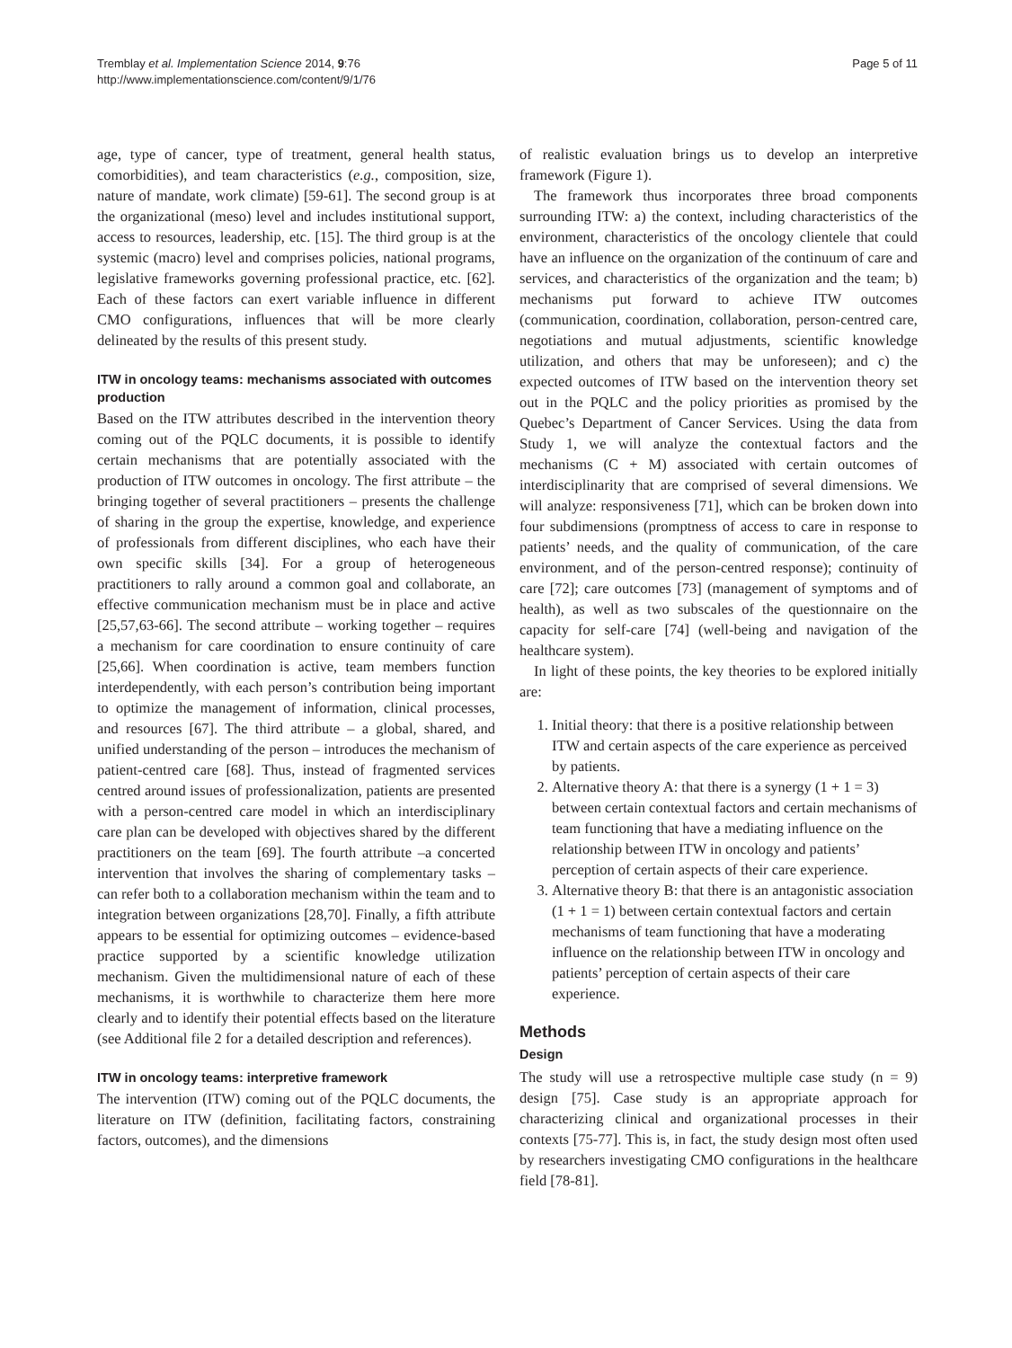Tremblay et al. Implementation Science 2014, 9:76
http://www.implementationscience.com/content/9/1/76
Page 5 of 11
age, type of cancer, type of treatment, general health status, comorbidities), and team characteristics (e.g., composition, size, nature of mandate, work climate) [59-61]. The second group is at the organizational (meso) level and includes institutional support, access to resources, leadership, etc. [15]. The third group is at the systemic (macro) level and comprises policies, national programs, legislative frameworks governing professional practice, etc. [62]. Each of these factors can exert variable influence in different CMO configurations, influences that will be more clearly delineated by the results of this present study.
ITW in oncology teams: mechanisms associated with outcomes production
Based on the ITW attributes described in the intervention theory coming out of the PQLC documents, it is possible to identify certain mechanisms that are potentially associated with the production of ITW outcomes in oncology. The first attribute – the bringing together of several practitioners – presents the challenge of sharing in the group the expertise, knowledge, and experience of professionals from different disciplines, who each have their own specific skills [34]. For a group of heterogeneous practitioners to rally around a common goal and collaborate, an effective communication mechanism must be in place and active [25,57,63-66]. The second attribute – working together – requires a mechanism for care coordination to ensure continuity of care [25,66]. When coordination is active, team members function interdependently, with each person’s contribution being important to optimize the management of information, clinical processes, and resources [67]. The third attribute – a global, shared, and unified understanding of the person – introduces the mechanism of patient-centred care [68]. Thus, instead of fragmented services centred around issues of professionalization, patients are presented with a person-centred care model in which an interdisciplinary care plan can be developed with objectives shared by the different practitioners on the team [69]. The fourth attribute –a concerted intervention that involves the sharing of complementary tasks – can refer both to a collaboration mechanism within the team and to integration between organizations [28,70]. Finally, a fifth attribute appears to be essential for optimizing outcomes – evidence-based practice supported by a scientific knowledge utilization mechanism. Given the multidimensional nature of each of these mechanisms, it is worthwhile to characterize them here more clearly and to identify their potential effects based on the literature (see Additional file 2 for a detailed description and references).
ITW in oncology teams: interpretive framework
The intervention (ITW) coming out of the PQLC documents, the literature on ITW (definition, facilitating factors, constraining factors, outcomes), and the dimensions
of realistic evaluation brings us to develop an interpretive framework (Figure 1).
The framework thus incorporates three broad components surrounding ITW: a) the context, including characteristics of the environment, characteristics of the oncology clientele that could have an influence on the organization of the continuum of care and services, and characteristics of the organization and the team; b) mechanisms put forward to achieve ITW outcomes (communication, coordination, collaboration, person-centred care, negotiations and mutual adjustments, scientific knowledge utilization, and others that may be unforeseen); and c) the expected outcomes of ITW based on the intervention theory set out in the PQLC and the policy priorities as promised by the Quebec’s Department of Cancer Services. Using the data from Study 1, we will analyze the contextual factors and the mechanisms (C + M) associated with certain outcomes of interdisciplinarity that are comprised of several dimensions. We will analyze: responsiveness [71], which can be broken down into four subdimensions (promptness of access to care in response to patients’ needs, and the quality of communication, of the care environment, and of the person-centred response); continuity of care [72]; care outcomes [73] (management of symptoms and of health), as well as two subscales of the questionnaire on the capacity for self-care [74] (well-being and navigation of the healthcare system).
In light of these points, the key theories to be explored initially are:
1. Initial theory: that there is a positive relationship between ITW and certain aspects of the care experience as perceived by patients.
2. Alternative theory A: that there is a synergy (1 + 1 = 3) between certain contextual factors and certain mechanisms of team functioning that have a mediating influence on the relationship between ITW in oncology and patients’ perception of certain aspects of their care experience.
3. Alternative theory B: that there is an antagonistic association (1 + 1 = 1) between certain contextual factors and certain mechanisms of team functioning that have a moderating influence on the relationship between ITW in oncology and patients’ perception of certain aspects of their care experience.
Methods
Design
The study will use a retrospective multiple case study (n = 9) design [75]. Case study is an appropriate approach for characterizing clinical and organizational processes in their contexts [75-77]. This is, in fact, the study design most often used by researchers investigating CMO configurations in the healthcare field [78-81].